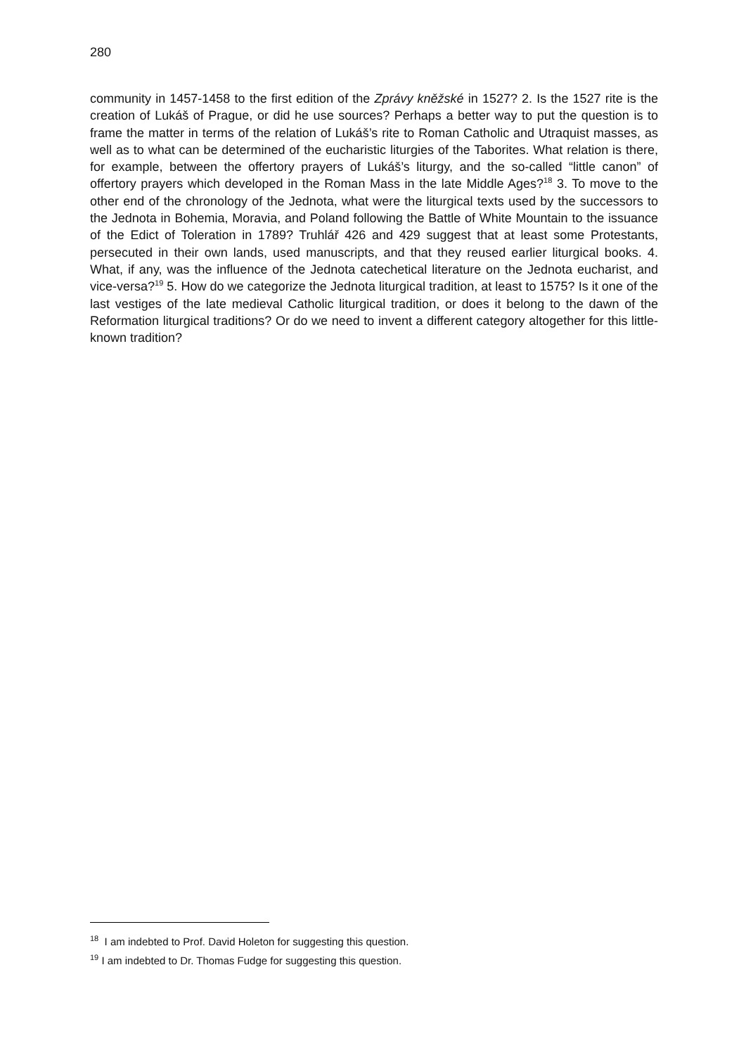280
community in 1457-1458 to the first edition of the Zprávy kněžské in 1527? 2. Is the 1527 rite is the creation of Lukáš of Prague, or did he use sources? Perhaps a better way to put the question is to frame the matter in terms of the relation of Lukáš’s rite to Roman Catholic and Utraquist masses, as well as to what can be determined of the eucharistic liturgies of the Taborites. What relation is there, for example, between the offertory prayers of Lukáš’s liturgy, and the so-called “little canon” of offertory prayers which developed in the Roman Mass in the late Middle Ages?<sup>18</sup> 3. To move to the other end of the chronology of the Jednota, what were the liturgical texts used by the successors to the Jednota in Bohemia, Moravia, and Poland following the Battle of White Mountain to the issuance of the Edict of Toleration in 1789? Truhlář 426 and 429 suggest that at least some Protestants, persecuted in their own lands, used manuscripts, and that they reused earlier liturgical books. 4. What, if any, was the influence of the Jednota catechetical literature on the Jednota eucharist, and vice-versa?<sup>19</sup> 5. How do we categorize the Jednota liturgical tradition, at least to 1575? Is it one of the last vestiges of the late medieval Catholic liturgical tradition, or does it belong to the dawn of the Reformation liturgical traditions? Or do we need to invent a different category altogether for this little-known tradition?
<sup>18</sup> I am indebted to Prof. David Holeton for suggesting this question.
<sup>19</sup> I am indebted to Dr. Thomas Fudge for suggesting this question.